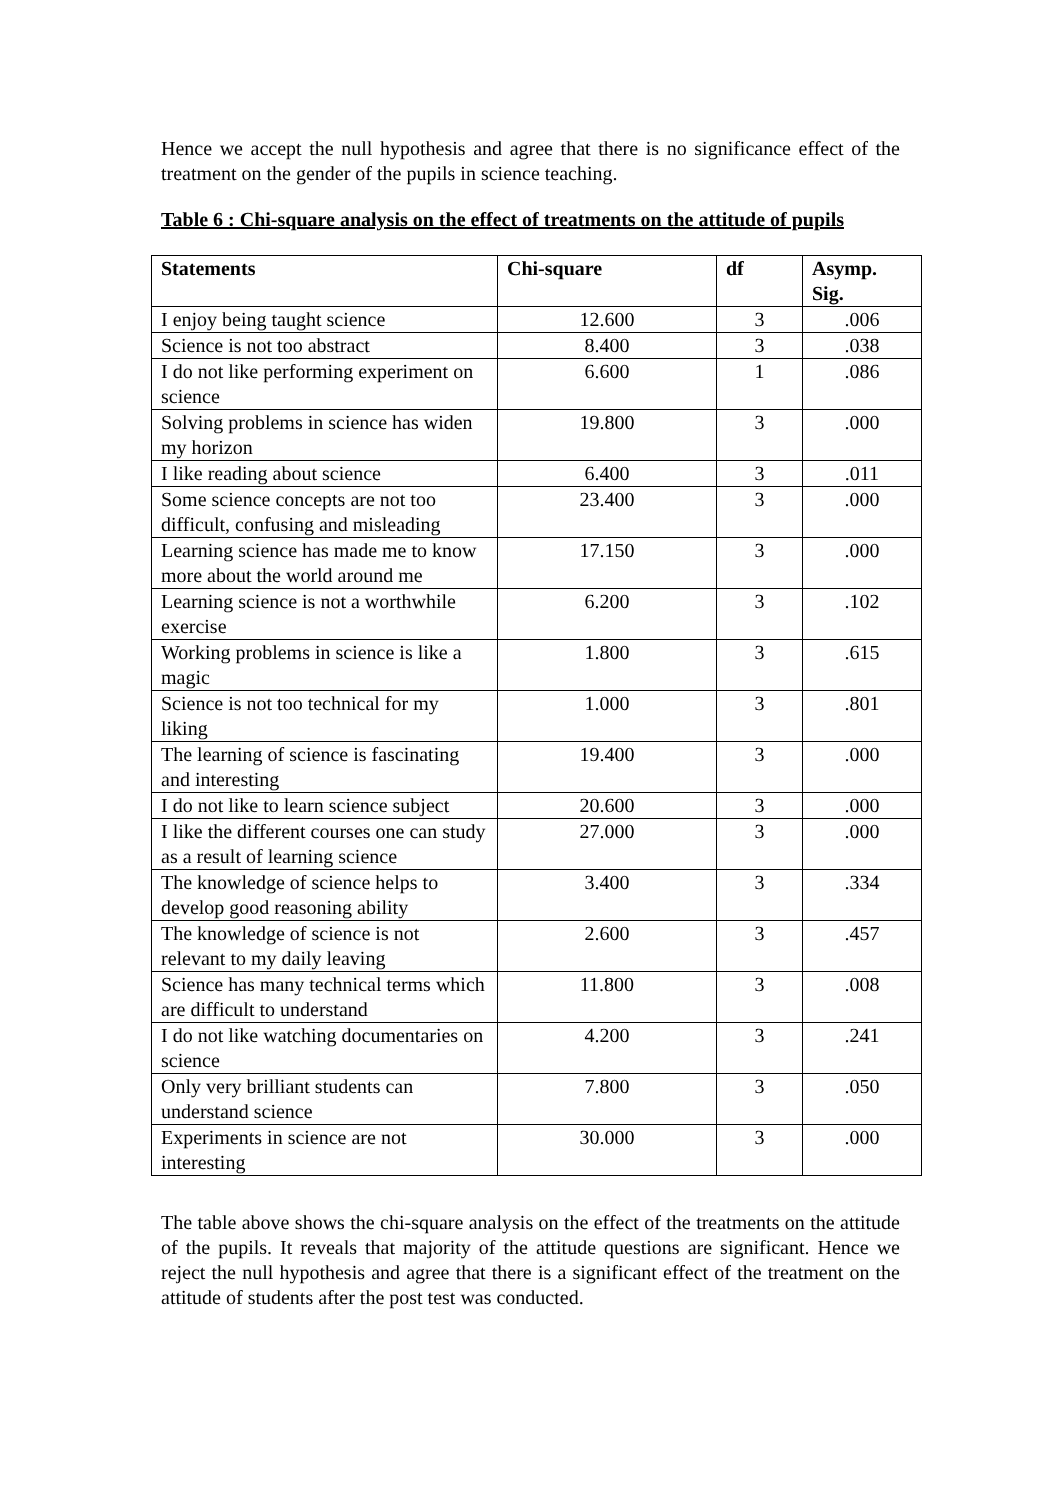Hence we accept the null hypothesis and agree that there is no significance effect of the treatment on the gender of the pupils in science teaching.
Table 6 : Chi-square analysis on the effect of treatments on the attitude of pupils
| Statements | Chi-square | df | Asymp. Sig. |
| --- | --- | --- | --- |
| I enjoy being taught science | 12.600 | 3 | .006 |
| Science is not too abstract | 8.400 | 3 | .038 |
| I do not like performing experiment on science | 6.600 | 1 | .086 |
| Solving problems in science has widen my horizon | 19.800 | 3 | .000 |
| I like reading about science | 6.400 | 3 | .011 |
| Some science concepts are not too difficult, confusing and misleading | 23.400 | 3 | .000 |
| Learning science has made me to know more about the world around me | 17.150 | 3 | .000 |
| Learning science is not a worthwhile exercise | 6.200 | 3 | .102 |
| Working problems in science is like a magic | 1.800 | 3 | .615 |
| Science is not too technical for my liking | 1.000 | 3 | .801 |
| The learning of science is fascinating and interesting | 19.400 | 3 | .000 |
| I do not like to learn science subject | 20.600 | 3 | .000 |
| I like the different courses one can study as a result of learning science | 27.000 | 3 | .000 |
| The knowledge of science helps to develop good reasoning ability | 3.400 | 3 | .334 |
| The knowledge of science is not relevant to my daily leaving | 2.600 | 3 | .457 |
| Science has many technical terms which are difficult to understand | 11.800 | 3 | .008 |
| I do not like watching documentaries on science | 4.200 | 3 | .241 |
| Only very brilliant students can understand science | 7.800 | 3 | .050 |
| Experiments in science are not interesting | 30.000 | 3 | .000 |
The table above shows the chi-square analysis on the effect of the treatments on the attitude of the pupils. It reveals that majority of the attitude questions are significant. Hence we reject the null hypothesis and agree that there is a significant effect of the treatment on the attitude of students after the post test was conducted.